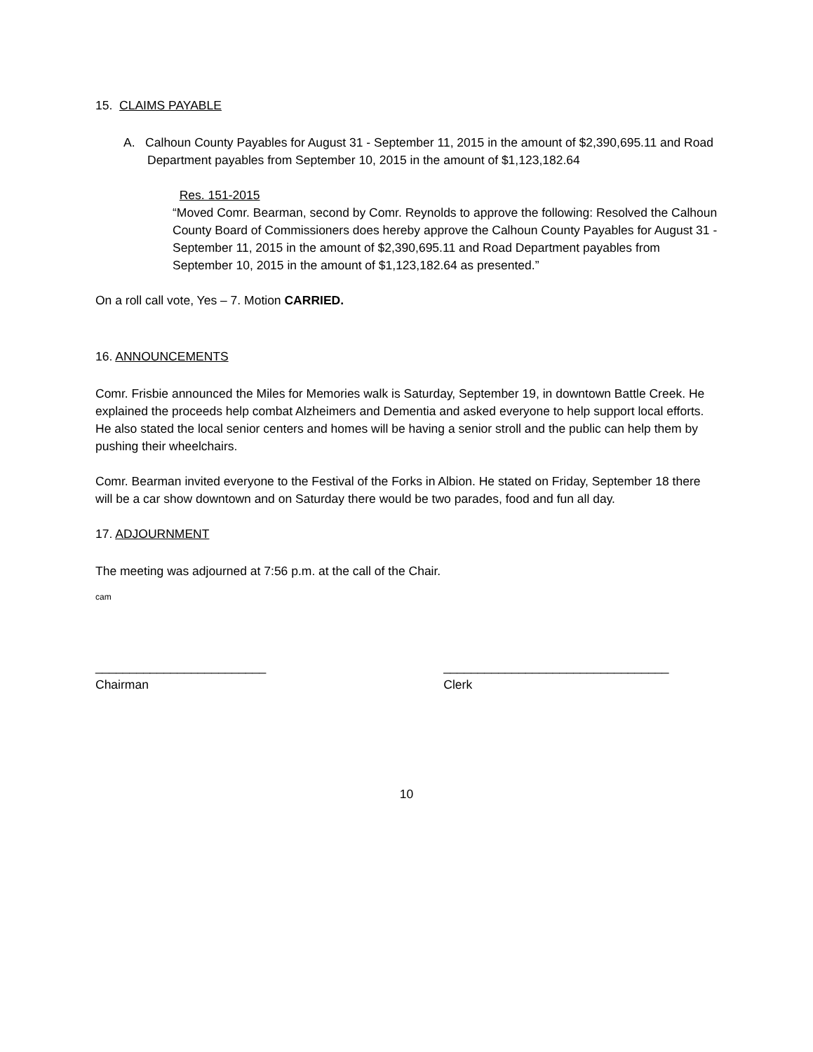15. CLAIMS PAYABLE
A. Calhoun County Payables for August 31 - September 11, 2015 in the amount of $2,390,695.11 and Road Department payables from September 10, 2015 in the amount of $1,123,182.64
Res. 151-2015
“Moved Comr. Bearman, second by Comr. Reynolds to approve the following: Resolved the Calhoun County Board of Commissioners does hereby approve the Calhoun County Payables for August 31 - September 11, 2015 in the amount of $2,390,695.11 and Road Department payables from September 10, 2015 in the amount of $1,123,182.64 as presented.”
On a roll call vote, Yes – 7. Motion CARRIED.
16. ANNOUNCEMENTS
Comr. Frisbie announced the Miles for Memories walk is Saturday, September 19, in downtown Battle Creek. He explained the proceeds help combat Alzheimers and Dementia and asked everyone to help support local efforts. He also stated the local senior centers and homes will be having a senior stroll and the public can help them by pushing their wheelchairs.
Comr. Bearman invited everyone to the Festival of the Forks in Albion. He stated on Friday, September 18 there will be a car show downtown and on Saturday there would be two parades, food and fun all day.
17. ADJOURNMENT
The meeting was adjourned at 7:56 p.m. at the call of the Chair.
cam
_________________________
Chairman
_________________________________
Clerk
10